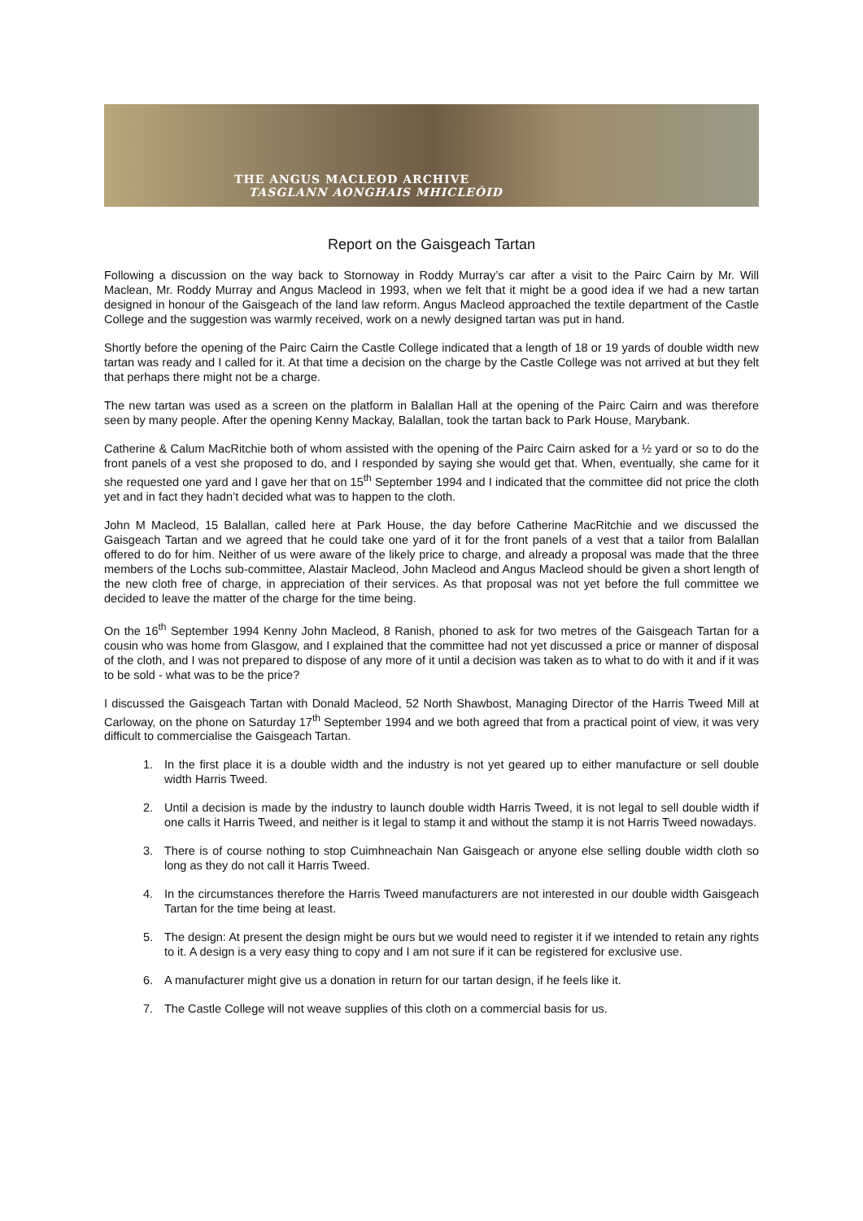THE ANGUS MACLEOD ARCHIVE
TASGLANN AONGHAIS MHICLEÒID
Report on the Gaisgeach Tartan
Following a discussion on the way back to Stornoway in Roddy Murray’s car after a visit to the Pairc Cairn by Mr. Will Maclean, Mr. Roddy Murray and Angus Macleod in 1993, when we felt that it might be a good idea if we had a new tartan designed in honour of the Gaisgeach of the land law reform. Angus Macleod approached the textile department of the Castle College and the suggestion was warmly received, work on a newly designed tartan was put in hand.
Shortly before the opening of the Pairc Cairn the Castle College indicated that a length of 18 or 19 yards of double width new tartan was ready and I called for it. At that time a decision on the charge by the Castle College was not arrived at but they felt that perhaps there might not be a charge.
The new tartan was used as a screen on the platform in Balallan Hall at the opening of the Pairc Cairn and was therefore seen by many people. After the opening Kenny Mackay, Balallan, took the tartan back to Park House, Marybank.
Catherine & Calum MacRitchie both of whom assisted with the opening of the Pairc Cairn asked for a ½ yard or so to do the front panels of a vest she proposed to do, and I responded by saying she would get that. When, eventually, she came for it she requested one yard and I gave her that on 15<sup>th</sup> September 1994 and I indicated that the committee did not price the cloth yet and in fact they hadn’t decided what was to happen to the cloth.
John M Macleod, 15 Balallan, called here at Park House, the day before Catherine MacRitchie and we discussed the Gaisgeach Tartan and we agreed that he could take one yard of it for the front panels of a vest that a tailor from Balallan offered to do for him. Neither of us were aware of the likely price to charge, and already a proposal was made that the three members of the Lochs sub-committee, Alastair Macleod, John Macleod and Angus Macleod should be given a short length of the new cloth free of charge, in appreciation of their services. As that proposal was not yet before the full committee we decided to leave the matter of the charge for the time being.
On the 16<sup>th</sup> September 1994 Kenny John Macleod, 8 Ranish, phoned to ask for two metres of the Gaisgeach Tartan for a cousin who was home from Glasgow, and I explained that the committee had not yet discussed a price or manner of disposal of the cloth, and I was not prepared to dispose of any more of it until a decision was taken as to what to do with it and if it was to be sold - what was to be the price?
I discussed the Gaisgeach Tartan with Donald Macleod, 52 North Shawbost, Managing Director of the Harris Tweed Mill at Carloway, on the phone on Saturday 17<sup>th</sup> September 1994 and we both agreed that from a practical point of view, it was very difficult to commercialise the Gaisgeach Tartan.
1. In the first place it is a double width and the industry is not yet geared up to either manufacture or sell double width Harris Tweed.
2. Until a decision is made by the industry to launch double width Harris Tweed, it is not legal to sell double width if one calls it Harris Tweed, and neither is it legal to stamp it and without the stamp it is not Harris Tweed nowadays.
3. There is of course nothing to stop Cuimhneachain Nan Gaisgeach or anyone else selling double width cloth so long as they do not call it Harris Tweed.
4. In the circumstances therefore the Harris Tweed manufacturers are not interested in our double width Gaisgeach Tartan for the time being at least.
5. The design: At present the design might be ours but we would need to register it if we intended to retain any rights to it. A design is a very easy thing to copy and I am not sure if it can be registered for exclusive use.
6. A manufacturer might give us a donation in return for our tartan design, if he feels like it.
7. The Castle College will not weave supplies of this cloth on a commercial basis for us.